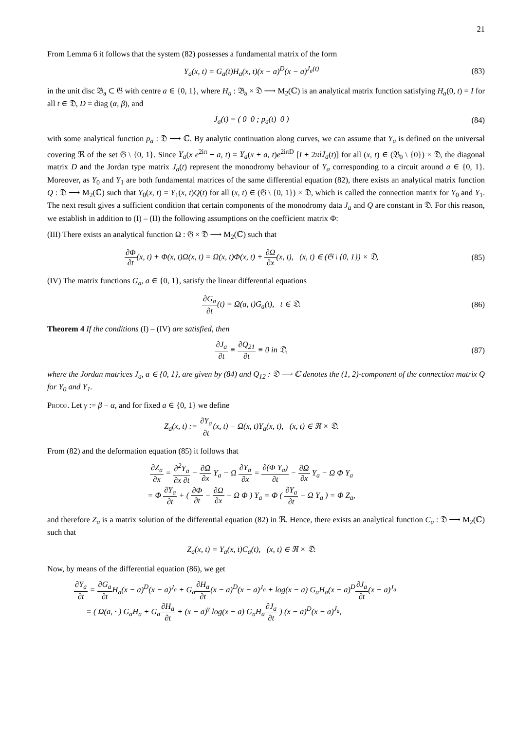21
From Lemma 6 it follows that the system (82) possesses a fundamental matrix of the form
Y<sub>a</sub>(x, t) = G<sub>a</sub>(t)H<sub>a</sub>(x, t)(x − a)<sup>D</sup>(x − a)<sup>J<sub>a</sub>(t)</sup>
(83)
in the unit disc 𝔅<sub>a</sub> ⊂ 𝔊 with centre a ∈ {0, 1}, where H<sub>a</sub> : 𝔅<sub>a</sub> × 𝔇 ⟶ M<sub>2</sub>(ℂ) is an analytical matrix function satisfying H<sub>a</sub>(0, t) = I for all t ∈ 𝔇, D = diag (α, β), and
J<sub>a</sub>(t) = ( 0 0 ; p<sub>a</sub>(t) 0 ) (84)
with some analytical function p<sub>a</sub> : 𝔇 ⟶ ℂ. By analytic continuation along curves, we can assume that Y<sub>a</sub> is defined on the universal covering ℜ of the set 𝔊 \ {0, 1}. Since Y<sub>a</sub>(x e<sup>2iπ</sup> + a, t) = Y<sub>a</sub>(x + a, t)e<sup>2iπD</sup> [I + 2πiJ<sub>a</sub>(t)] for all (x, t) ∈ (𝔅<sub>0</sub> \ {0}) × 𝔇, the diagonal matrix D and the Jordan type matrix J<sub>a</sub>(t) represent the monodromy behaviour of Y<sub>a</sub> corresponding to a circuit around a ∈ {0, 1}. Moreover, as Y<sub>0</sub> and Y<sub>1</sub> are both fundamental matrices of the same differential equation (82), there exists an analytical matrix function Q : 𝔇 ⟶ M<sub>2</sub>(ℂ) such that Y<sub>0</sub>(x, t) = Y<sub>1</sub>(x, t)Q(t) for all (x, t) ∈ (𝔊 \ {0, 1}) × 𝔇, which is called the connection matrix for Y<sub>0</sub> and Y<sub>1</sub>. The next result gives a sufficient condition that certain components of the monodromy data J<sub>a</sub> and Q are constant in 𝔇. For this reason, we establish in addition to (I) – (II) the following assumptions on the coefficient matrix Φ:
(III) There exists an analytical function Ω : 𝔊 × 𝔇 ⟶ M<sub>2</sub>(ℂ) such that
∂Φ ∂t(x, t) + Φ(x, t)Ω(x, t) = Ω(x, t)Φ(x, t) + ∂Ω ∂x(x, t), (x, t) ∈ (𝔊 \ {0, 1}) × 𝔇,
(85)
(IV) The matrix functions G<sub>a</sub>, a ∈ {0, 1}, satisfy the linear differential equations
∂G<sub>a</sub> ∂t(t) = Ω(a, t)G<sub>a</sub>(t), t ∈ 𝔇.
(86)
Theorem 4 If the conditions (I) – (IV) are satisfied, then
∂J<sub>a</sub> ∂t ≡ ∂Q<sub>21</sub> ∂t ≡ 0 in 𝔇, (87)
where the Jordan matrices J<sub>a</sub>, a ∈ {0, 1}, are given by (84) and Q<sub>12</sub> : 𝔇 ⟶ ℂ denotes the (1, 2)-component of the connection matrix Q for Y<sub>0</sub> and Y<sub>1</sub>.
Proof. Let γ := β − α, and for fixed a ∈ {0, 1} we define
Z<sub>a</sub>(x, t) := ∂Y<sub>a</sub> ∂t(x, t) − Ω(x, t)Y<sub>a</sub>(x, t), (x, t) ∈ ℜ × 𝔇.
From (82) and the deformation equation (85) it follows that
∂Z<sub>a</sub> ∂x = ∂<sup>2</sup>Y<sub>a</sub> ∂x ∂t − ∂Ω ∂x Y<sub>a</sub> − Ω ∂Y<sub>a</sub> ∂x = ∂(Φ Y<sub>a</sub>) ∂t − ∂Ω ∂x Y<sub>a</sub> − Ω Φ Y<sub>a</sub>
= Φ ∂Y<sub>a</sub> ∂t + ( ∂Φ ∂t − ∂Ω ∂x − Ω Φ ) Y<sub>a</sub> = Φ ( ∂Y<sub>a</sub> ∂t − Ω Y<sub>a</sub> ) = Φ Z<sub>a</sub>,
and therefore Z<sub>a</sub> is a matrix solution of the differential equation (82) in ℜ. Hence, there exists an analytical function C<sub>a</sub> : 𝔇 ⟶ M<sub>2</sub>(ℂ) such that
Z<sub>a</sub>(x, t) = Y<sub>a</sub>(x, t)C<sub>a</sub>(t), (x, t) ∈ ℜ × 𝔇.
Now, by means of the differential equation (86), we get
∂Y<sub>a</sub> ∂t = ∂G<sub>a</sub> ∂t H<sub>a</sub>(x − a)<sup>D</sup>(x − a)<sup>J<sub>a</sub></sup> + G<sub>a</sub>∂H<sub>a</sub> ∂t(x − a)<sup>D</sup>(x − a)<sup>J<sub>a</sub></sup> + log(x − a) G<sub>a</sub>H<sub>a</sub>(x − a)<sup>D</sup>∂J<sub>a</sub> ∂t(x − a)<sup>J<sub>a</sub></sup>
= ( Ω(a, · ) G<sub>a</sub>H<sub>a</sub> + G<sub>a</sub>∂H<sub>a</sub> ∂t + (x − a)<sup>γ</sup> log(x − a) G<sub>a</sub>H<sub>a</sub>∂J<sub>a</sub> ∂t ) (x − a)<sup>D</sup>(x − a)<sup>J<sub>a</sub></sup>,